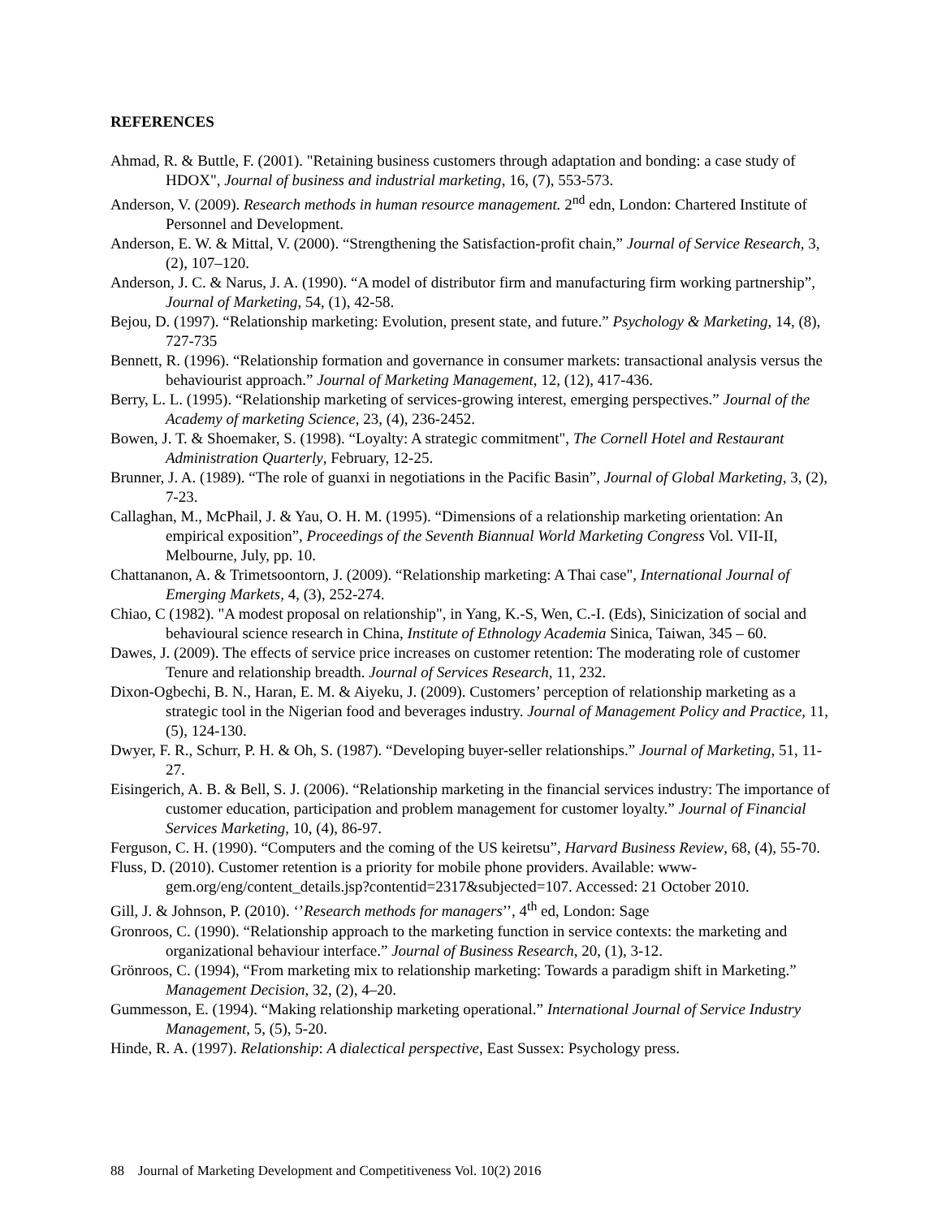REFERENCES
Ahmad, R. & Buttle, F. (2001). "Retaining business customers through adaptation and bonding: a case study of HDOX", Journal of business and industrial marketing, 16, (7), 553-573.
Anderson, V. (2009). Research methods in human resource management. 2<sup>nd</sup> edn, London: Chartered Institute of Personnel and Development.
Anderson, E. W. & Mittal, V. (2000). “Strengthening the Satisfaction-profit chain,” Journal of Service Research, 3, (2), 107–120.
Anderson, J. C. & Narus, J. A. (1990). “A model of distributor firm and manufacturing firm working partnership”, Journal of Marketing, 54, (1), 42-58.
Bejou, D. (1997). “Relationship marketing: Evolution, present state, and future.” Psychology & Marketing, 14, (8), 727-735
Bennett, R. (1996). “Relationship formation and governance in consumer markets: transactional analysis versus the behaviourist approach.” Journal of Marketing Management, 12, (12), 417-436.
Berry, L. L. (1995). “Relationship marketing of services-growing interest, emerging perspectives.” Journal of the Academy of marketing Science, 23, (4), 236-2452.
Bowen, J. T. & Shoemaker, S. (1998). “Loyalty: A strategic commitment", The Cornell Hotel and Restaurant Administration Quarterly, February, 12-25.
Brunner, J. A. (1989). “The role of guanxi in negotiations in the Pacific Basin”, Journal of Global Marketing, 3, (2), 7-23.
Callaghan, M., McPhail, J. & Yau, O. H. M. (1995). “Dimensions of a relationship marketing orientation: An empirical exposition”, Proceedings of the Seventh Biannual World Marketing Congress Vol. VII-II, Melbourne, July, pp. 10.
Chattananon, A. & Trimetsoontorn, J. (2009). “Relationship marketing: A Thai case", International Journal of Emerging Markets, 4, (3), 252-274.
Chiao, C (1982). "A modest proposal on relationship", in Yang, K.-S, Wen, C.-I. (Eds), Sinicization of social and behavioural science research in China, Institute of Ethnology Academia Sinica, Taiwan, 345 – 60.
Dawes, J. (2009). The effects of service price increases on customer retention: The moderating role of customer Tenure and relationship breadth. Journal of Services Research, 11, 232.
Dixon-Ogbechi, B. N., Haran, E. M. & Aiyeku, J. (2009). Customers’ perception of relationship marketing as a strategic tool in the Nigerian food and beverages industry. Journal of Management Policy and Practice, 11, (5), 124-130.
Dwyer, F. R., Schurr, P. H. & Oh, S. (1987). “Developing buyer-seller relationships.” Journal of Marketing, 51, 11-27.
Eisingerich, A. B. & Bell, S. J. (2006). “Relationship marketing in the financial services industry: The importance of customer education, participation and problem management for customer loyalty.” Journal of Financial Services Marketing, 10, (4), 86-97.
Ferguson, C. H. (1990). “Computers and the coming of the US keiretsu”, Harvard Business Review, 68, (4), 55-70.
Fluss, D. (2010). Customer retention is a priority for mobile phone providers. Available: www-gem.org/eng/content_details.jsp?contentid=2317&subjected=107. Accessed: 21 October 2010.
Gill, J. & Johnson, P. (2010). ‘’Research methods for managers’’, 4<sup>th</sup> ed, London: Sage
Gronroos, C. (1990). “Relationship approach to the marketing function in service contexts: the marketing and organizational behaviour interface.” Journal of Business Research, 20, (1), 3-12.
Grönroos, C. (1994), “From marketing mix to relationship marketing: Towards a paradigm shift in Marketing.” Management Decision, 32, (2), 4–20.
Gummesson, E. (1994). “Making relationship marketing operational.” International Journal of Service Industry Management, 5, (5), 5-20.
Hinde, R. A. (1997). Relationship: A dialectical perspective, East Sussex: Psychology press.
88 Journal of Marketing Development and Competitiveness Vol. 10(2) 2016